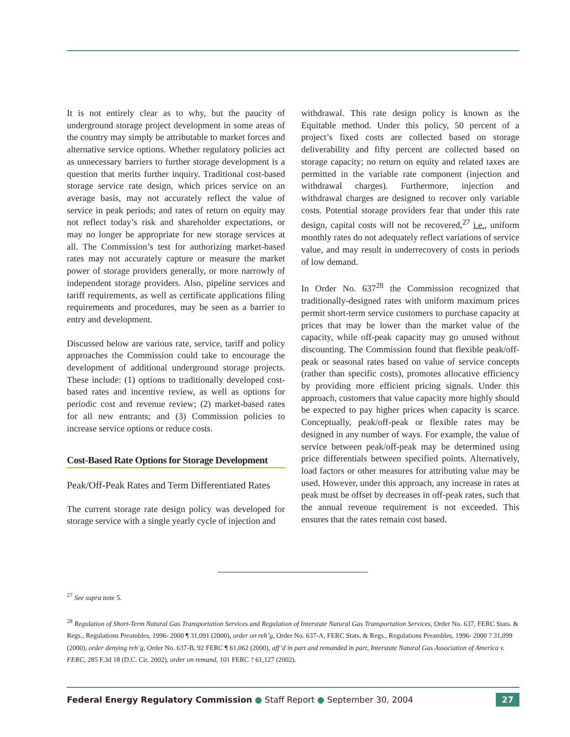It is not entirely clear as to why, but the paucity of underground storage project development in some areas of the country may simply be attributable to market forces and alternative service options. Whether regulatory policies act as unnecessary barriers to further storage development is a question that merits further inquiry. Traditional cost-based storage service rate design, which prices service on an average basis, may not accurately reflect the value of service in peak periods; and rates of return on equity may not reflect today’s risk and shareholder expectations, or may no longer be appropriate for new storage services at all. The Commission’s test for authorizing market-based rates may not accurately capture or measure the market power of storage providers generally, or more narrowly of independent storage providers. Also, pipeline services and tariff requirements, as well as certificate applications filing requirements and procedures, may be seen as a barrier to entry and development.
Discussed below are various rate, service, tariff and policy approaches the Commission could take to encourage the development of additional underground storage projects. These include: (1) options to traditionally developed cost-based rates and incentive review, as well as options for periodic cost and revenue review; (2) market-based rates for all new entrants; and (3) Commission policies to increase service options or reduce costs.
Cost-Based Rate Options for Storage Development
Peak/Off-Peak Rates and Term Differentiated Rates
The current storage rate design policy was developed for storage service with a single yearly cycle of injection and
withdrawal. This rate design policy is known as the Equitable method. Under this policy, 50 percent of a project’s fixed costs are collected based on storage deliverability and fifty percent are collected based on storage capacity; no return on equity and related taxes are permitted in the variable rate component (injection and withdrawal charges). Furthermore, injection and withdrawal charges are designed to recover only variable costs. Potential storage providers fear that under this rate design, capital costs will not be recovered,<sup>27</sup> i.e., uniform monthly rates do not adequately reflect variations of service value, and may result in underrecovery of costs in periods of low demand.
In Order No. 637<sup>28</sup> the Commission recognized that traditionally-designed rates with uniform maximum prices permit short-term service customers to purchase capacity at prices that may be lower than the market value of the capacity, while off-peak capacity may go unused without discounting. The Commission found that flexible peak/off-peak or seasonal rates based on value of service concepts (rather than specific costs), promotes allocative efficiency by providing more efficient pricing signals. Under this approach, customers that value capacity more highly should be expected to pay higher prices when capacity is scarce. Conceptually, peak/off-peak or flexible rates may be designed in any number of ways. For example, the value of service between peak/off-peak may be determined using price differentials between specified points. Alternatively, load factors or other measures for attributing value may be used. However, under this approach, any increase in rates at peak must be offset by decreases in off-peak rates, such that the annual revenue requirement is not exceeded. This ensures that the rates remain cost based.
<sup>27</sup> See supra note 5.
<sup>28</sup> Regulation of Short-Term Natural Gas Transportation Services and Regulation of Interstate Natural Gas Transportation Services, Order No. 637, FERC Stats. & Regs., Regulations Preambles, 1996- 2000 ¶ 31,091 (2000), order on reh’g, Order No. 637-A, FERC Stats. & Regs., Regulations Preambles, 1996- 2000 ? 31,099 (2000), order denying reh’g, Order No. 637-B, 92 FERC ¶ 61,062 (2000), aff’d in part and remanded in part, Interstate Natural Gas Association of America v. FERC, 285 F.3d 18 (D.C. Cir. 2002), order on remand, 101 FERC ? 61,127 (2002).
Federal Energy Regulatory Commission ● Staff Report ● September 30, 2004
27